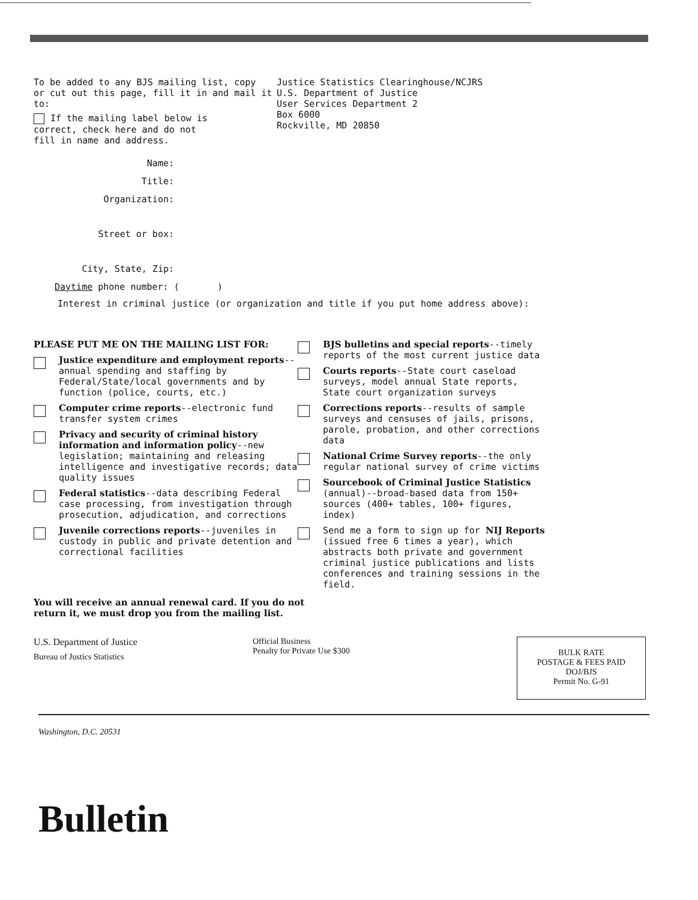To be added to any BJS mailing list, copy
or cut out this page, fill it in and mail it to:
If the mailing label below is
correct, check here and do not
fill in name and address.
Justice Statistics Clearinghouse/NCJRS
U.S. Department of Justice
User Services Department 2
Box 6000
Rockville, MD 20850
Name:
Title:
Organization:
Street or box:
City, State, Zip:
Daytime phone number: ( )
Interest in criminal justice (or organization and title if you put home address above):
PLEASE PUT ME ON THE MAILING LIST FOR:
Justice expenditure and employment reports--annual spending and staffing by Federal/State/local governments and by function (police, courts, etc.)
Computer crime reports--electronic fund transfer system crimes
Privacy and security of criminal history information and information policy--new legislation; maintaining and releasing intelligence and investigative records; data quality issues
Federal statistics--data describing Federal case processing, from investigation through prosecution, adjudication, and corrections
Juvenile corrections reports--juveniles in custody in public and private detention and correctional facilities
BJS bulletins and special reports--timely reports of the most current justice data
Courts reports--State court caseload surveys, model annual State reports, State court organization surveys
Corrections reports--results of sample surveys and censuses of jails, prisons, parole, probation, and other corrections data
National Crime Survey reports--the only regular national survey of crime victims
Sourcebook of Criminal Justice Statistics (annual)--broad-based data from 150+ sources (400+ tables, 100+ figures, index)
Send me a form to sign up for NIJ Reports (issued free 6 times a year), which abstracts both private and government criminal justice publications and lists conferences and training sessions in the field.
You will receive an annual renewal card. If you do not return it, we must drop you from the mailing list.
U.S. Department of Justice
Bureau of Justics Statistics
Official Business
Penalty for Private Use $300
BULK RATE
POSTAGE & FEES PAID
DOJ/BJS
Permit No. G-91
Washington, D.C. 20531
Bulletin